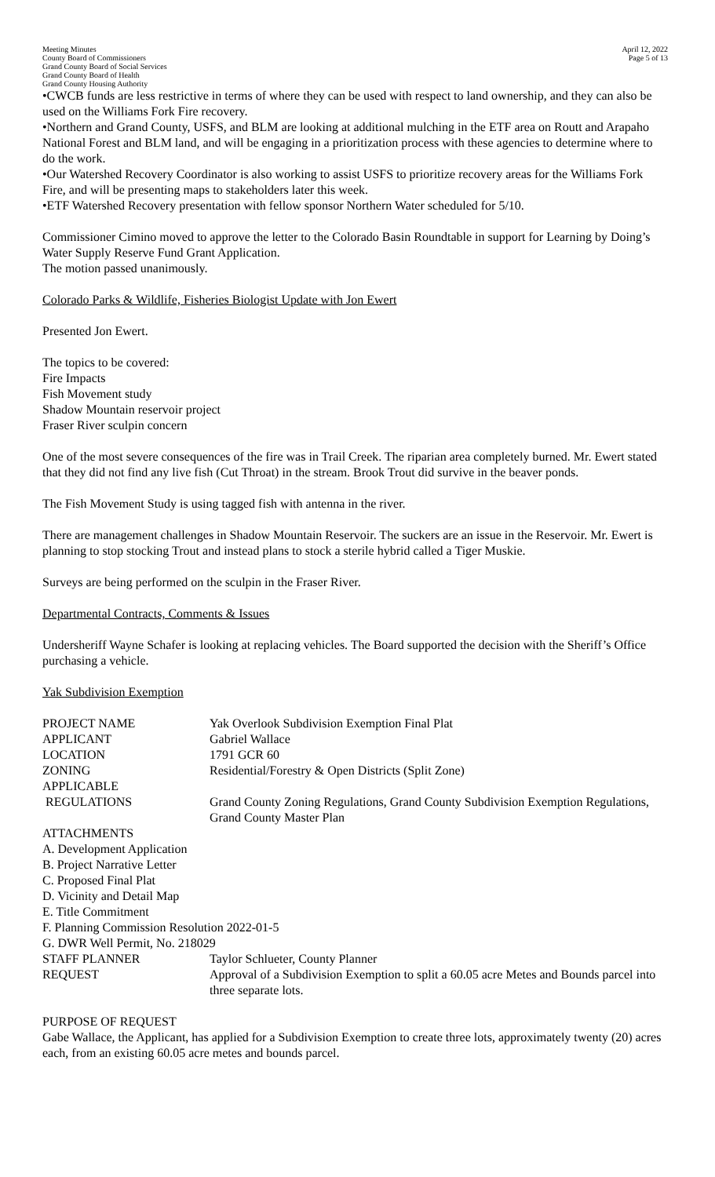Meeting Minutes
County Board of Commissioners
Grand County Board of Social Services
Grand County Board of Health
Grand County Housing Authority
April 12, 2022
Page 5 of 13
•CWCB funds are less restrictive in terms of where they can be used with respect to land ownership, and they can also be used on the Williams Fork Fire recovery.
•Northern and Grand County, USFS, and BLM are looking at additional mulching in the ETF area on Routt and Arapaho National Forest and BLM land, and will be engaging in a prioritization process with these agencies to determine where to do the work.
•Our Watershed Recovery Coordinator is also working to assist USFS to prioritize recovery areas for the Williams Fork Fire, and will be presenting maps to stakeholders later this week.
•ETF Watershed Recovery presentation with fellow sponsor Northern Water scheduled for 5/10.
Commissioner Cimino moved to approve the letter to the Colorado Basin Roundtable in support for Learning by Doing’s Water Supply Reserve Fund Grant Application.
The motion passed unanimously.
Colorado Parks & Wildlife, Fisheries Biologist Update with Jon Ewert
Presented Jon Ewert.
The topics to be covered:
Fire Impacts
Fish Movement study
Shadow Mountain reservoir project
Fraser River sculpin concern
One of the most severe consequences of the fire was in Trail Creek. The riparian area completely burned. Mr. Ewert stated that they did not find any live fish (Cut Throat) in the stream. Brook Trout did survive in the beaver ponds.
The Fish Movement Study is using tagged fish with antenna in the river.
There are management challenges in Shadow Mountain Reservoir. The suckers are an issue in the Reservoir. Mr. Ewert is planning to stop stocking Trout and instead plans to stock a sterile hybrid called a Tiger Muskie.
Surveys are being performed on the sculpin in the Fraser River.
Departmental Contracts, Comments & Issues
Undersheriff Wayne Schafer is looking at replacing vehicles. The Board supported the decision with the Sheriff’s Office purchasing a vehicle.
Yak Subdivision Exemption
| PROJECT NAME | Yak Overlook Subdivision Exemption Final Plat |
| APPLICANT | Gabriel Wallace |
| LOCATION | 1791 GCR 60 |
| ZONING | Residential/Forestry & Open Districts (Split Zone) |
| APPLICABLE REGULATIONS | Grand County Zoning Regulations, Grand County Subdivision Exemption Regulations, Grand County Master Plan |
| ATTACHMENTS A. Development Application B. Project Narrative Letter C. Proposed Final Plat D. Vicinity and Detail Map E. Title Commitment F. Planning Commission Resolution 2022-01-5 G. DWR Well Permit, No. 218029 | |
| STAFF PLANNER | Taylor Schlueter, County Planner |
| REQUEST | Approval of a Subdivision Exemption to split a 60.05 acre Metes and Bounds parcel into three separate lots. |
PURPOSE OF REQUEST
Gabe Wallace, the Applicant, has applied for a Subdivision Exemption to create three lots, approximately twenty (20) acres each, from an existing 60.05 acre metes and bounds parcel.